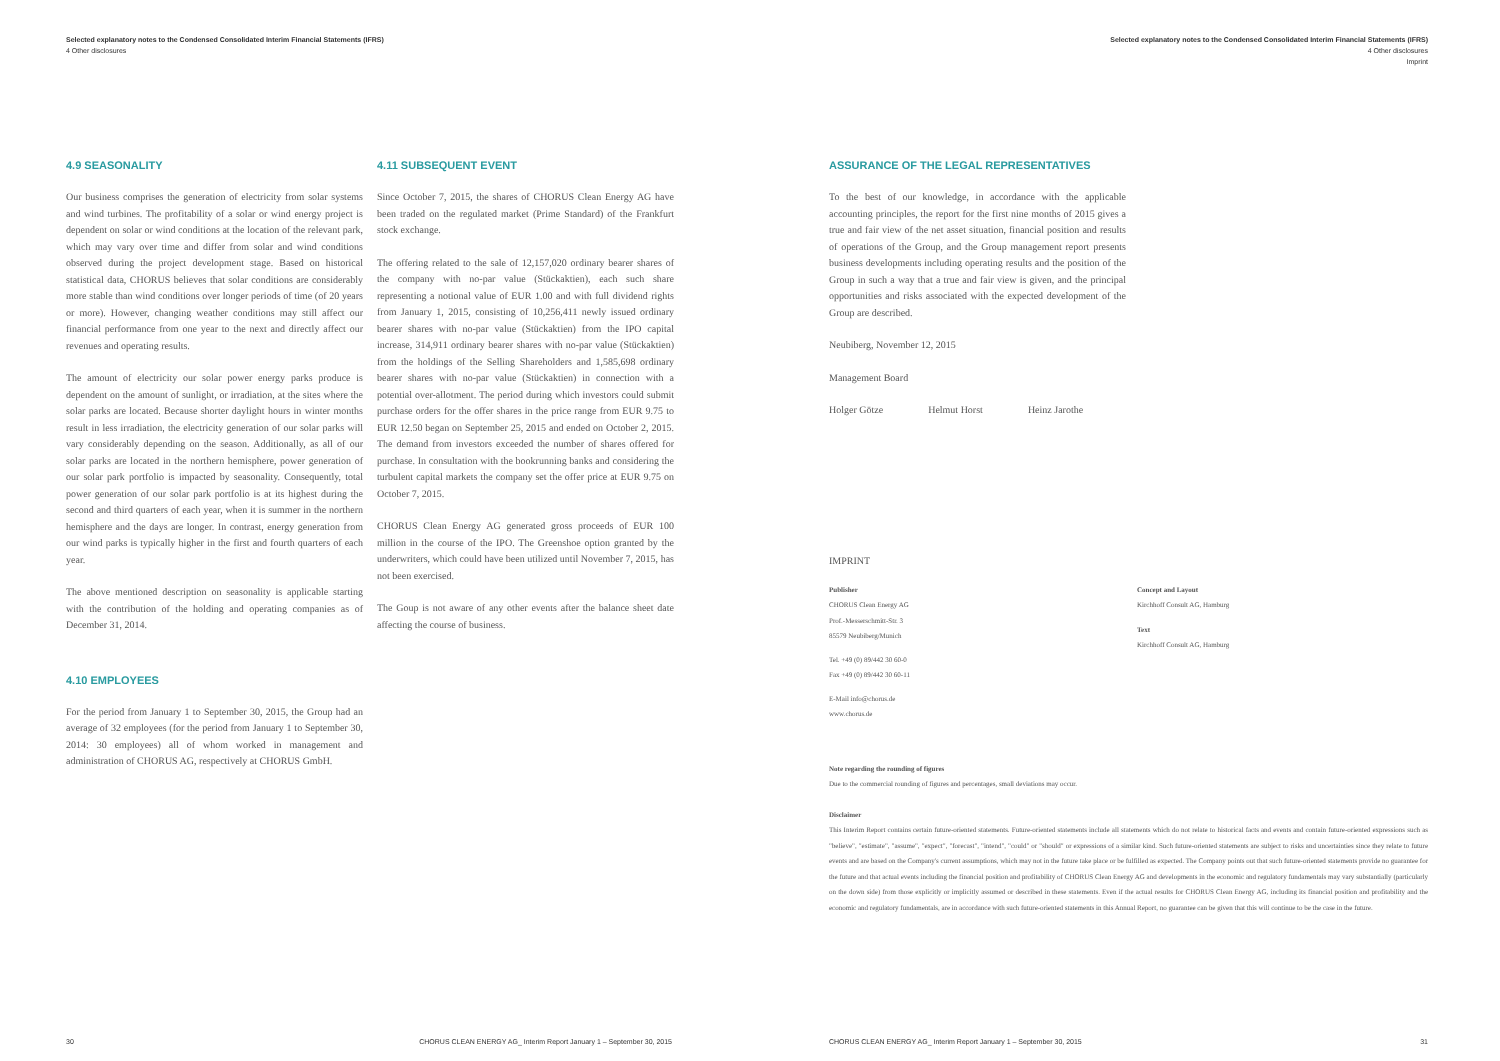Selected explanatory notes to the Condensed Consolidated Interim Financial Statements (IFRS)
4 Other disclosures
4.9 SEASONALITY
Our business comprises the generation of electricity from solar systems and wind turbines. The profitability of a solar or wind energy project is dependent on solar or wind conditions at the location of the relevant park, which may vary over time and differ from solar and wind conditions observed during the project development stage. Based on historical statistical data, CHORUS believes that solar conditions are considerably more stable than wind conditions over longer periods of time (of 20 years or more). However, changing weather conditions may still affect our financial performance from one year to the next and directly affect our revenues and operating results.
The amount of electricity our solar power energy parks produce is dependent on the amount of sunlight, or irradiation, at the sites where the solar parks are located. Because shorter daylight hours in winter months result in less irradiation, the electricity generation of our solar parks will vary considerably depending on the season. Additionally, as all of our solar parks are located in the northern hemisphere, power generation of our solar park portfolio is impacted by seasonality. Consequently, total power generation of our solar park portfolio is at its highest during the second and third quarters of each year, when it is summer in the northern hemisphere and the days are longer. In contrast, energy generation from our wind parks is typically higher in the first and fourth quarters of each year.
The above mentioned description on seasonality is applicable starting with the contribution of the holding and operating companies as of December 31, 2014.
4.10 EMPLOYEES
For the period from January 1 to September 30, 2015, the Group had an average of 32 employees (for the period from January 1 to September 30, 2014: 30 employees) all of whom worked in management and administration of CHORUS AG, respectively at CHORUS GmbH.
4.11 SUBSEQUENT EVENT
Since October 7, 2015, the shares of CHORUS Clean Energy AG have been traded on the regulated market (Prime Standard) of the Frankfurt stock exchange.
The offering related to the sale of 12,157,020 ordinary bearer shares of the company with no-par value (Stückaktien), each such share representing a notional value of EUR 1.00 and with full dividend rights from January 1, 2015, consisting of 10,256,411 newly issued ordinary bearer shares with no-par value (Stückaktien) from the IPO capital increase, 314,911 ordinary bearer shares with no-par value (Stückaktien) from the holdings of the Selling Shareholders and 1,585,698 ordinary bearer shares with no-par value (Stückaktien) in connection with a potential over-allotment. The period during which investors could submit purchase orders for the offer shares in the price range from EUR 9.75 to EUR 12.50 began on September 25, 2015 and ended on October 2, 2015. The demand from investors exceeded the number of shares offered for purchase. In consultation with the bookrunning banks and considering the turbulent capital markets the company set the offer price at EUR 9.75 on October 7, 2015.
CHORUS Clean Energy AG generated gross proceeds of EUR 100 million in the course of the IPO. The Greenshoe option granted by the underwriters, which could have been utilized until November 7, 2015, has not been exercised.
The Goup is not aware of any other events after the balance sheet date affecting the course of business.
30 CHORUS CLEAN ENERGY AG_ Interim Report January 1 – September 30, 2015
Selected explanatory notes to the Condensed Consolidated Interim Financial Statements (IFRS)
4 Other disclosures
Imprint
ASSURANCE OF THE LEGAL REPRESENTATIVES
To the best of our knowledge, in accordance with the applicable accounting principles, the report for the first nine months of 2015 gives a true and fair view of the net asset situation, financial position and results of operations of the Group, and the Group management report presents business developments including operating results and the position of the Group in such a way that a true and fair view is given, and the principal opportunities and risks associated with the expected development of the Group are described.
Neubiberg, November 12, 2015
Management Board
Holger Götze Helmut Horst Heinz Jarothe
IMPRINT
Publisher
CHORUS Clean Energy AG
Prof.-Messerschmitt-Str. 3
85579 Neubiberg/Munich
Tel. +49 (0) 89/442 30 60-0
Fax +49 (0) 89/442 30 60-11
E-Mail info@chorus.de
www.chorus.de
Concept and Layout
Kirchhoff Consult AG, Hamburg
Text
Kirchhoff Consult AG, Hamburg
Note regarding the rounding of figures
Due to the commercial rounding of figures and percentages, small deviations may occur.
Disclaimer
This Interim Report contains certain future-oriented statements. Future-oriented statements include all statements which do not relate to historical facts and events and contain future-oriented expressions such as "believe", "estimate", "assume", "expect", "forecast", "intend", "could" or "should" or expressions of a similar kind. Such future-oriented statements are subject to risks and uncertainties since they relate to future events and are based on the Company's current assumptions, which may not in the future take place or be fulfilled as expected. The Company points out that such future-oriented statements provide no guarantee for the future and that actual events including the financial position and profitability of CHORUS Clean Energy AG and developments in the economic and regulatory fundamentals may vary substantially (particularly on the down side) from those explicitly or implicitly assumed or described in these statements. Even if the actual results for CHORUS Clean Energy AG, including its financial position and profitability and the economic and regulatory fundamentals, are in accordance with such future-oriented statements in this Annual Report, no guarantee can be given that this will continue to be the case in the future.
CHORUS CLEAN ENERGY AG_ Interim Report January 1 – September 30, 2015 31